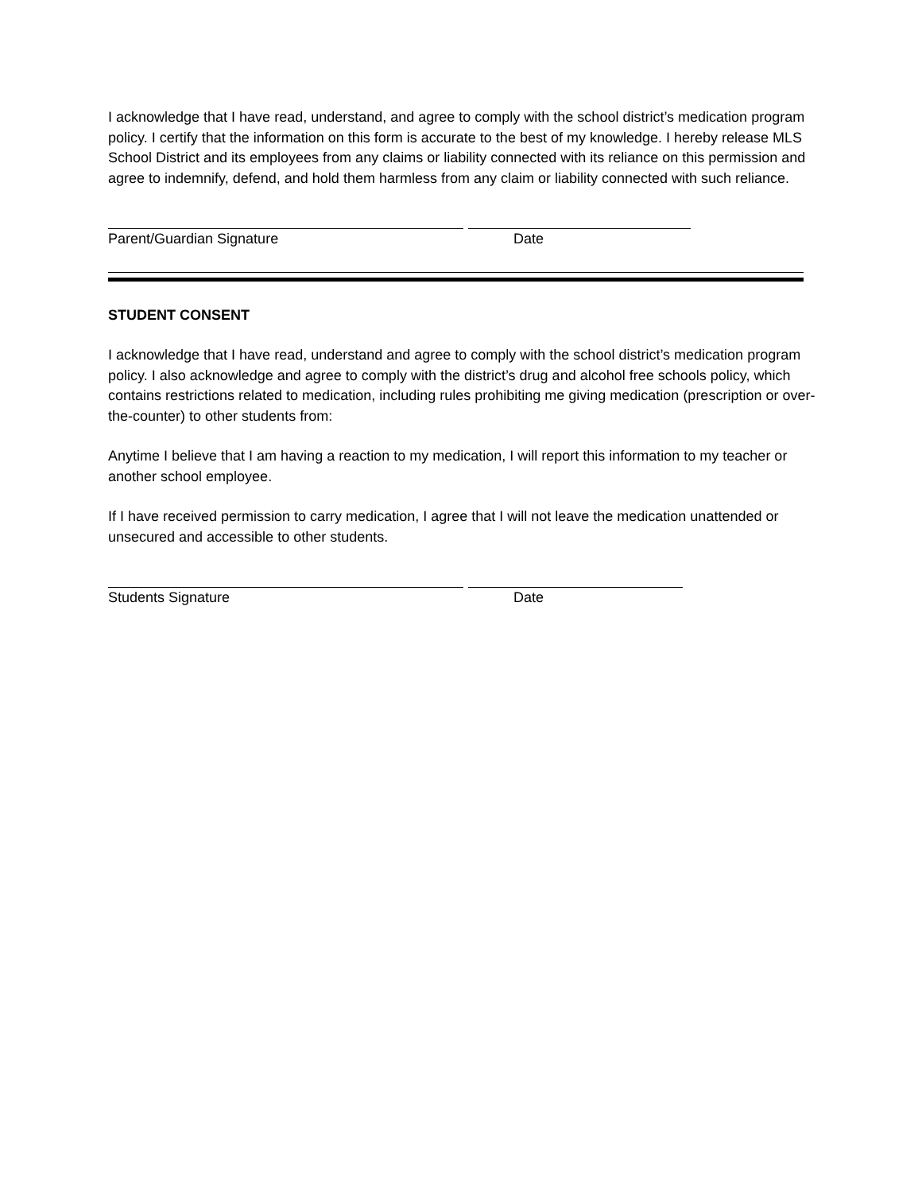I acknowledge that I have read, understand, and agree to comply with the school district’s medication program policy. I certify that the information on this form is accurate to the best of my knowledge. I hereby release MLS School District and its employees from any claims or liability connected with its reliance on this permission and agree to indemnify, defend, and hold them harmless from any claim or liability connected with such reliance.
Parent/Guardian Signature Date
STUDENT CONSENT
I acknowledge that I have read, understand and agree to comply with the school district’s medication program policy. I also acknowledge and agree to comply with the district’s drug and alcohol free schools policy, which contains restrictions related to medication, including rules prohibiting me giving medication (prescription or over-the-counter) to other students from:
Anytime I believe that I am having a reaction to my medication, I will report this information to my teacher or another school employee.
If I have received permission to carry medication, I agree that I will not leave the medication unattended or unsecured and accessible to other students.
Students Signature Date